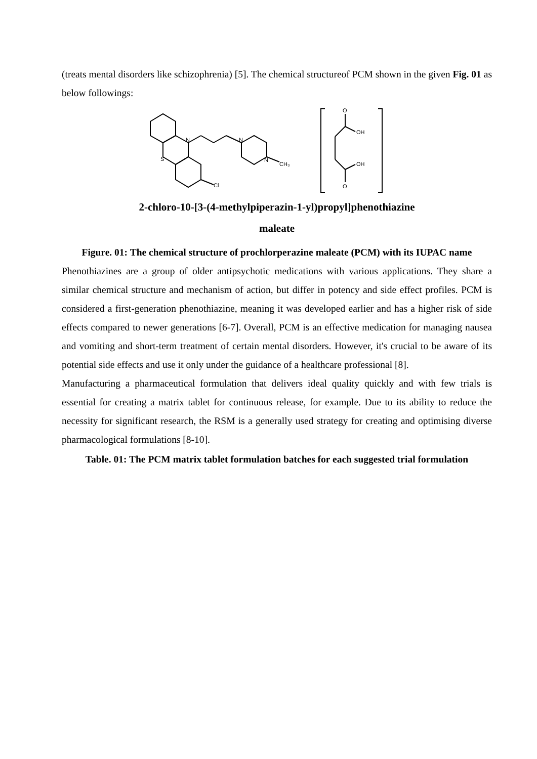(treats mental disorders like schizophrenia) [5]. The chemical structureof PCM shown in the given Fig. 01 as below followings:
N
N
N
CH₃
S
Cl
O
OH
OH
O
2-chloro-10-[3-(4-methylpiperazin-1-yl)propyl]phenothiazine
maleate
Figure. 01: The chemical structure of prochlorperazine maleate (PCM) with its IUPAC name
Phenothiazines are a group of older antipsychotic medications with various applications. They share a similar chemical structure and mechanism of action, but differ in potency and side effect profiles. PCM is considered a first-generation phenothiazine, meaning it was developed earlier and has a higher risk of side effects compared to newer generations [6-7]. Overall, PCM is an effective medication for managing nausea and vomiting and short-term treatment of certain mental disorders. However, it's crucial to be aware of its potential side effects and use it only under the guidance of a healthcare professional [8].
Manufacturing a pharmaceutical formulation that delivers ideal quality quickly and with few trials is essential for creating a matrix tablet for continuous release, for example. Due to its ability to reduce the necessity for significant research, the RSM is a generally used strategy for creating and optimising diverse pharmacological formulations [8-10].
Table. 01: The PCM matrix tablet formulation batches for each suggested trial formulation